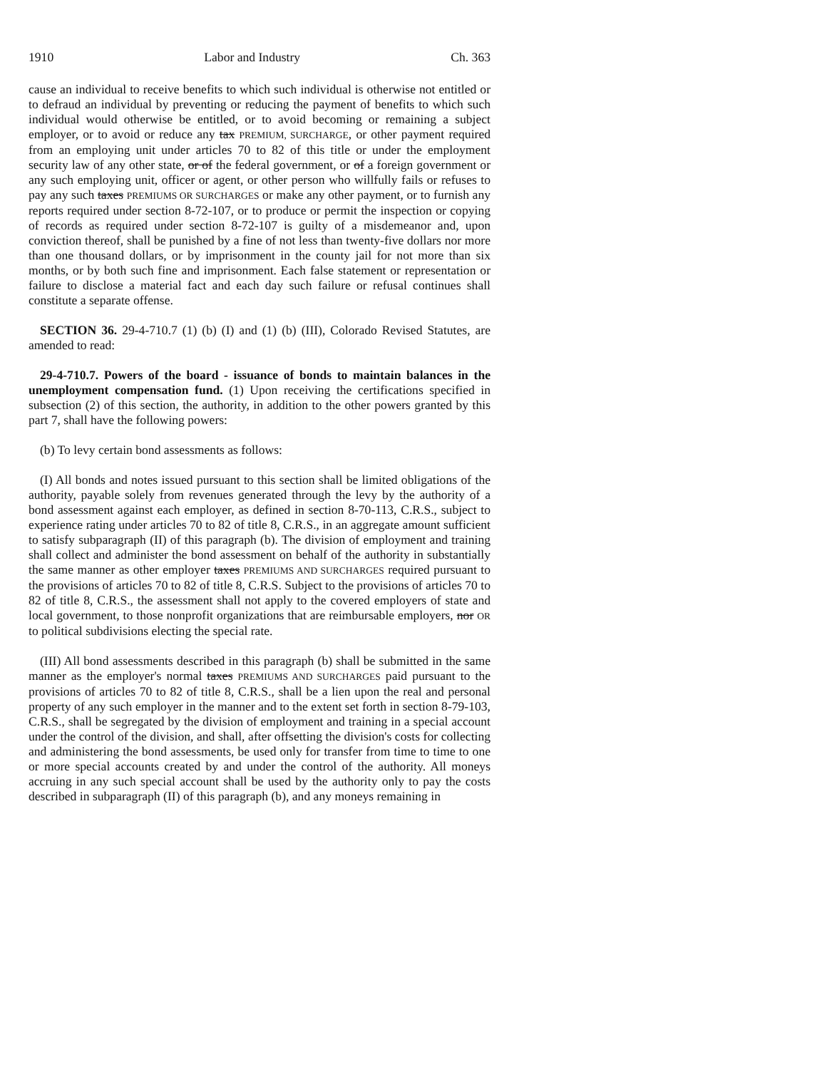1910 Labor and Industry Ch. 363
cause an individual to receive benefits to which such individual is otherwise not entitled or to defraud an individual by preventing or reducing the payment of benefits to which such individual would otherwise be entitled, or to avoid becoming or remaining a subject employer, or to avoid or reduce any tax PREMIUM, SURCHARGE, or other payment required from an employing unit under articles 70 to 82 of this title or under the employment security law of any other state, or of the federal government, or of a foreign government or any such employing unit, officer or agent, or other person who willfully fails or refuses to pay any such taxes PREMIUMS OR SURCHARGES or make any other payment, or to furnish any reports required under section 8-72-107, or to produce or permit the inspection or copying of records as required under section 8-72-107 is guilty of a misdemeanor and, upon conviction thereof, shall be punished by a fine of not less than twenty-five dollars nor more than one thousand dollars, or by imprisonment in the county jail for not more than six months, or by both such fine and imprisonment. Each false statement or representation or failure to disclose a material fact and each day such failure or refusal continues shall constitute a separate offense.
SECTION 36. 29-4-710.7 (1) (b) (I) and (1) (b) (III), Colorado Revised Statutes, are amended to read:
29-4-710.7. Powers of the board - issuance of bonds to maintain balances in the unemployment compensation fund. (1) Upon receiving the certifications specified in subsection (2) of this section, the authority, in addition to the other powers granted by this part 7, shall have the following powers:
(b) To levy certain bond assessments as follows:
(I) All bonds and notes issued pursuant to this section shall be limited obligations of the authority, payable solely from revenues generated through the levy by the authority of a bond assessment against each employer, as defined in section 8-70-113, C.R.S., subject to experience rating under articles 70 to 82 of title 8, C.R.S., in an aggregate amount sufficient to satisfy subparagraph (II) of this paragraph (b). The division of employment and training shall collect and administer the bond assessment on behalf of the authority in substantially the same manner as other employer taxes PREMIUMS AND SURCHARGES required pursuant to the provisions of articles 70 to 82 of title 8, C.R.S. Subject to the provisions of articles 70 to 82 of title 8, C.R.S., the assessment shall not apply to the covered employers of state and local government, to those nonprofit organizations that are reimbursable employers, nor OR to political subdivisions electing the special rate.
(III) All bond assessments described in this paragraph (b) shall be submitted in the same manner as the employer's normal taxes PREMIUMS AND SURCHARGES paid pursuant to the provisions of articles 70 to 82 of title 8, C.R.S., shall be a lien upon the real and personal property of any such employer in the manner and to the extent set forth in section 8-79-103, C.R.S., shall be segregated by the division of employment and training in a special account under the control of the division, and shall, after offsetting the division's costs for collecting and administering the bond assessments, be used only for transfer from time to time to one or more special accounts created by and under the control of the authority. All moneys accruing in any such special account shall be used by the authority only to pay the costs described in subparagraph (II) of this paragraph (b), and any moneys remaining in